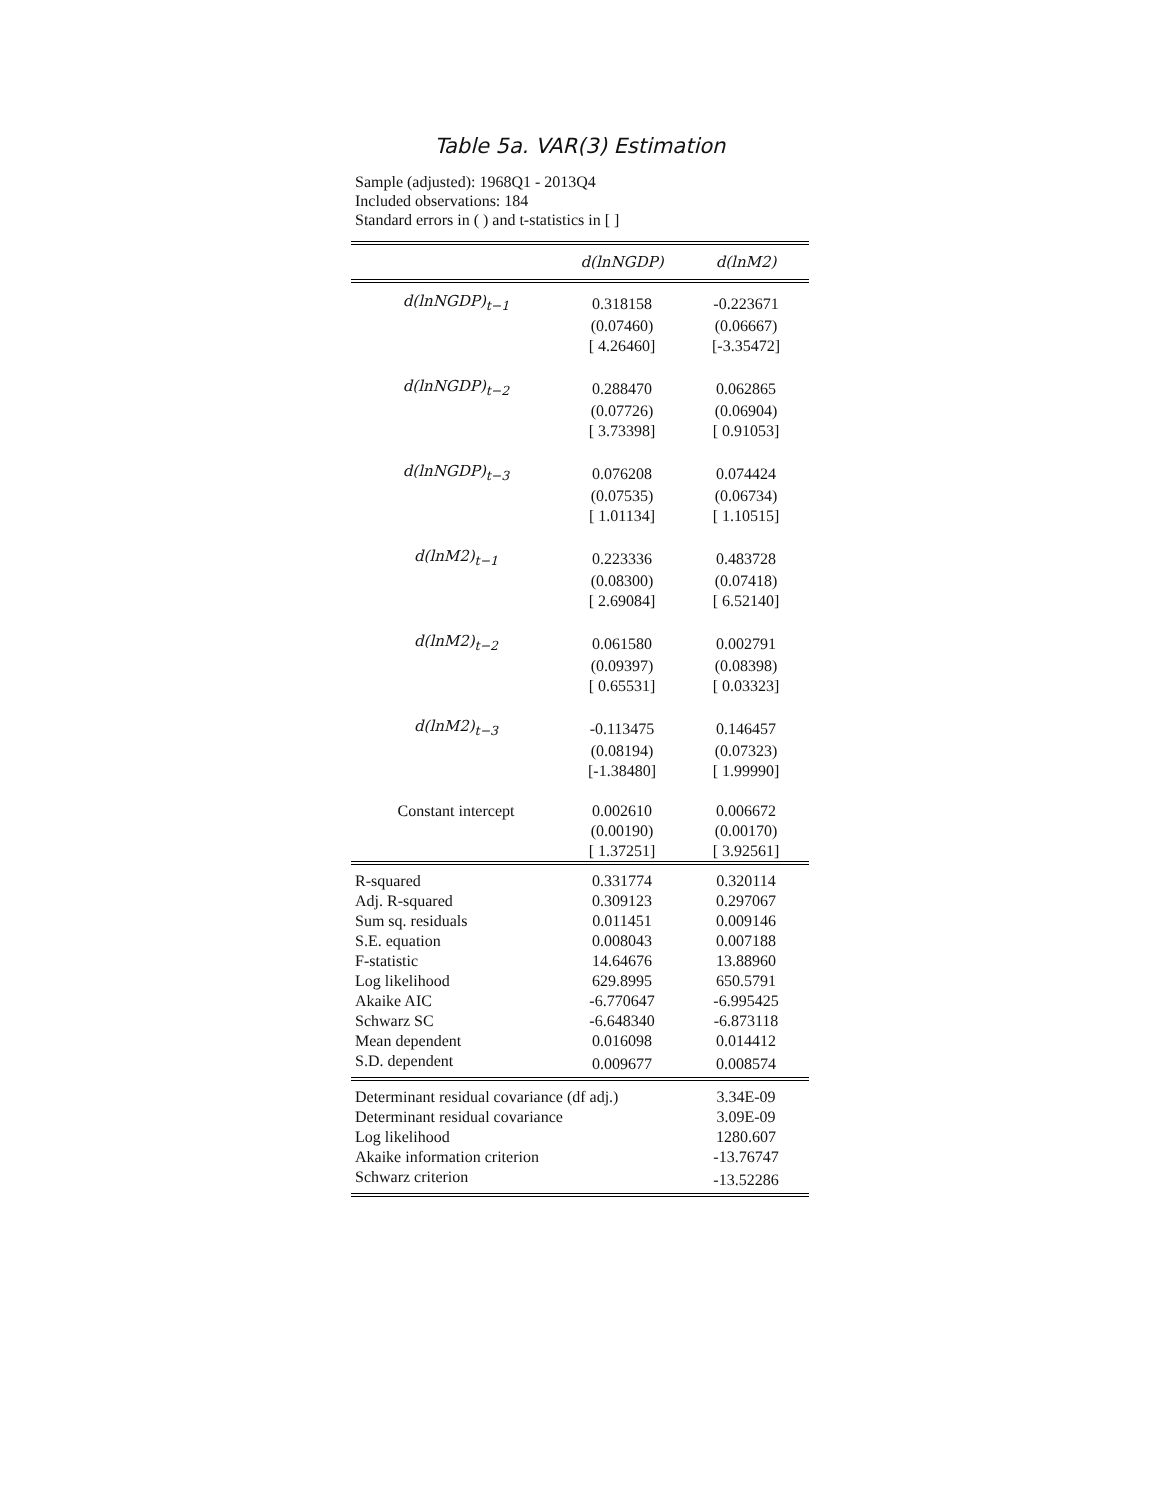Table 5a. VAR(3) Estimation
Sample (adjusted): 1968Q1 - 2013Q4
Included observations: 184
Standard errors in ( ) and t-statistics in [ ]
| | d(lnNGDP) | d(lnM2) |
| --- | --- | --- |
| d(lnNGDP)<sub>t−1</sub> | 0.318158 | -0.223671 |
| | (0.07460) | (0.06667) |
| | [ 4.26460] | [-3.35472] |
| d(lnNGDP)<sub>t−2</sub> | 0.288470 | 0.062865 |
| | (0.07726) | (0.06904) |
| | [ 3.73398] | [ 0.91053] |
| d(lnNGDP)<sub>t−3</sub> | 0.076208 | 0.074424 |
| | (0.07535) | (0.06734) |
| | [ 1.01134] | [ 1.10515] |
| d(lnM2)<sub>t−1</sub> | 0.223336 | 0.483728 |
| | (0.08300) | (0.07418) |
| | [ 2.69084] | [ 6.52140] |
| d(lnM2)<sub>t−2</sub> | 0.061580 | 0.002791 |
| | (0.09397) | (0.08398) |
| | [ 0.65531] | [ 0.03323] |
| d(lnM2)<sub>t−3</sub> | -0.113475 | 0.146457 |
| | (0.08194) | (0.07323) |
| | [-1.38480] | [ 1.99990] |
| Constant intercept | 0.002610 | 0.006672 |
| | (0.00190) | (0.00170) |
| | [ 1.37251] | [ 3.92561] |
| R-squared | 0.331774 | 0.320114 |
| Adj. R-squared | 0.309123 | 0.297067 |
| Sum sq. residuals | 0.011451 | 0.009146 |
| S.E. equation | 0.008043 | 0.007188 |
| F-statistic | 14.64676 | 13.88960 |
| Log likelihood | 629.8995 | 650.5791 |
| Akaike AIC | -6.770647 | -6.995425 |
| Schwarz SC | -6.648340 | -6.873118 |
| Mean dependent | 0.016098 | 0.014412 |
| S.D. dependent | 0.009677 | 0.008574 |
| Determinant residual covariance (df adj.) | | 3.34E-09 |
| Determinant residual covariance | | 3.09E-09 |
| Log likelihood | | 1280.607 |
| Akaike information criterion | | -13.76747 |
| Schwarz criterion | | -13.52286 |